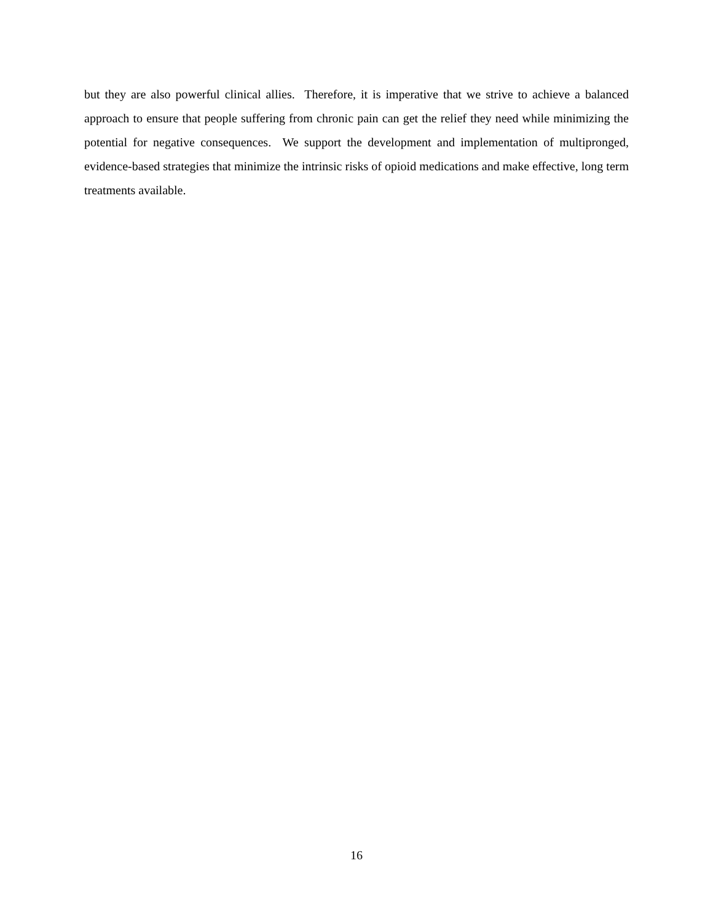but they are also powerful clinical allies. Therefore, it is imperative that we strive to achieve a balanced approach to ensure that people suffering from chronic pain can get the relief they need while minimizing the potential for negative consequences. We support the development and implementation of multipronged, evidence-based strategies that minimize the intrinsic risks of opioid medications and make effective, long term treatments available.
16